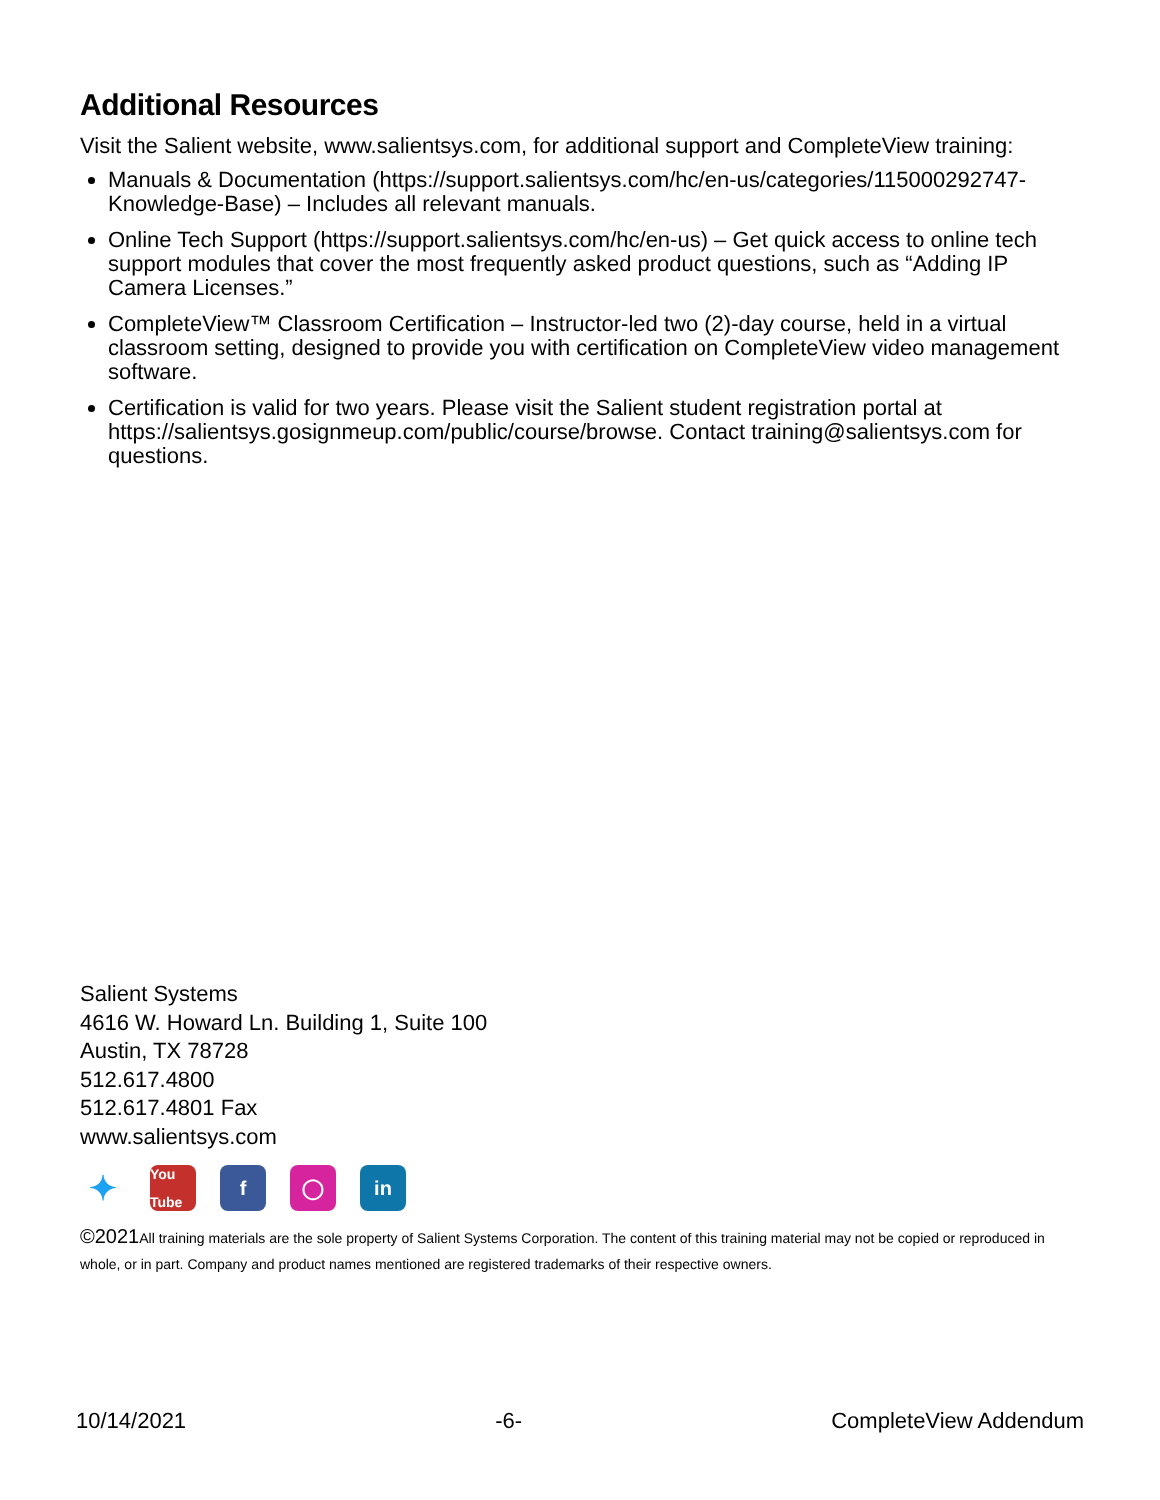Additional Resources
Visit the Salient website, www.salientsys.com, for additional support and CompleteView training:
Manuals & Documentation (https://support.salientsys.com/hc/en-us/categories/115000292747-Knowledge-Base) – Includes all relevant manuals.
Online Tech Support (https://support.salientsys.com/hc/en-us) – Get quick access to online tech support modules that cover the most frequently asked product questions, such as “Adding IP Camera Licenses.”
CompleteView™ Classroom Certification – Instructor-led two (2)-day course, held in a virtual classroom setting, designed to provide you with certification on CompleteView video management software.
Certification is valid for two years. Please visit the Salient student registration portal at https://salientsys.gosignmeup.com/public/course/browse. Contact training@salientsys.com for questions.
Salient Systems
4616 W. Howard Ln. Building 1, Suite 100
Austin, TX 78728
512.617.4800
512.617.4801 Fax
www.salientsys.com
✦
You Tube
f ◯ in
©2021 All training materials are the sole property of Salient Systems Corporation. The content of this training material may not be copied or reproduced in whole, or in part. Company and product names mentioned are registered trademarks of their respective owners.
10/14/2021 -6- CompleteView Addendum